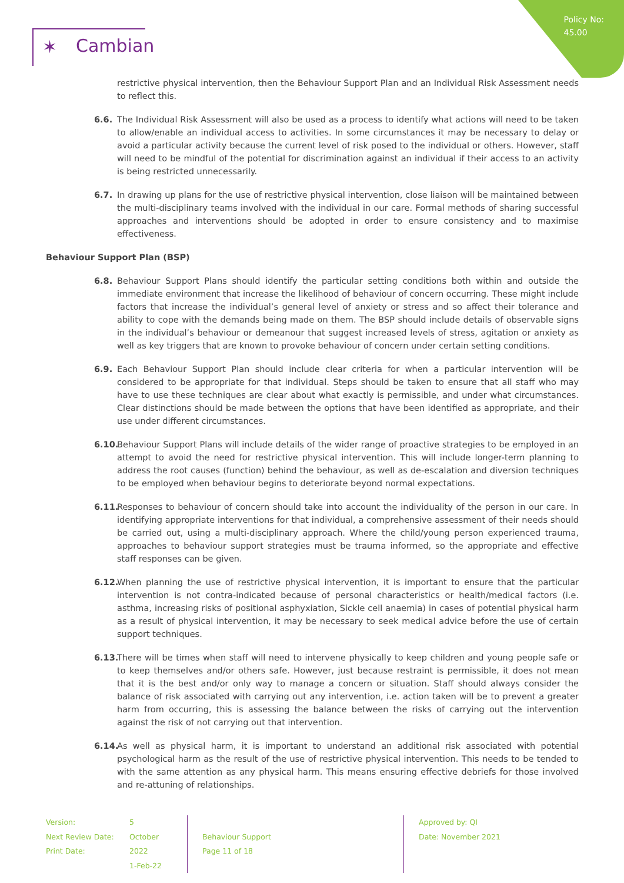Policy No:
45.00
✶ Cambian
restrictive physical intervention, then the Behaviour Support Plan and an Individual Risk Assessment needs to reflect this.
6.6. The Individual Risk Assessment will also be used as a process to identify what actions will need to be taken to allow/enable an individual access to activities. In some circumstances it may be necessary to delay or avoid a particular activity because the current level of risk posed to the individual or others. However, staff will need to be mindful of the potential for discrimination against an individual if their access to an activity is being restricted unnecessarily.
6.7. In drawing up plans for the use of restrictive physical intervention, close liaison will be maintained between the multi-disciplinary teams involved with the individual in our care. Formal methods of sharing successful approaches and interventions should be adopted in order to ensure consistency and to maximise effectiveness.
Behaviour Support Plan (BSP)
6.8. Behaviour Support Plans should identify the particular setting conditions both within and outside the immediate environment that increase the likelihood of behaviour of concern occurring. These might include factors that increase the individual’s general level of anxiety or stress and so affect their tolerance and ability to cope with the demands being made on them. The BSP should include details of observable signs in the individual’s behaviour or demeanour that suggest increased levels of stress, agitation or anxiety as well as key triggers that are known to provoke behaviour of concern under certain setting conditions.
6.9. Each Behaviour Support Plan should include clear criteria for when a particular intervention will be considered to be appropriate for that individual. Steps should be taken to ensure that all staff who may have to use these techniques are clear about what exactly is permissible, and under what circumstances. Clear distinctions should be made between the options that have been identified as appropriate, and their use under different circumstances.
6.10.
Behaviour Support Plans will include details of the wider range of proactive strategies to be employed in an attempt to avoid the need for restrictive physical intervention. This will include longer-term planning to address the root causes (function) behind the behaviour, as well as de-escalation and diversion techniques to be employed when behaviour begins to deteriorate beyond normal expectations.
6.11.
Responses to behaviour of concern should take into account the individuality of the person in our care. In identifying appropriate interventions for that individual, a comprehensive assessment of their needs should be carried out, using a multi-disciplinary approach. Where the child/young person experienced trauma, approaches to behaviour support strategies must be trauma informed, so the appropriate and effective staff responses can be given.
6.12.
When planning the use of restrictive physical intervention, it is important to ensure that the particular intervention is not contra-indicated because of personal characteristics or health/medical factors (i.e. asthma, increasing risks of positional asphyxiation, Sickle cell anaemia) in cases of potential physical harm as a result of physical intervention, it may be necessary to seek medical advice before the use of certain support techniques.
6.13.
There will be times when staff will need to intervene physically to keep children and young people safe or to keep themselves and/or others safe. However, just because restraint is permissible, it does not mean that it is the best and/or only way to manage a concern or situation. Staff should always consider the balance of risk associated with carrying out any intervention, i.e. action taken will be to prevent a greater harm from occurring, this is assessing the balance between the risks of carrying out the intervention against the risk of not carrying out that intervention.
6.14.
As well as physical harm, it is important to understand an additional risk associated with potential psychological harm as the result of the use of restrictive physical intervention. This needs to be tended to with the same attention as any physical harm. This means ensuring effective debriefs for those involved and re-attuning of relationships.
Version:
Next Review Date:
Print Date:
5
October 2022
1-Feb-22
Behaviour Support
Page 11 of 18
Approved by: QI
Date: November 2021